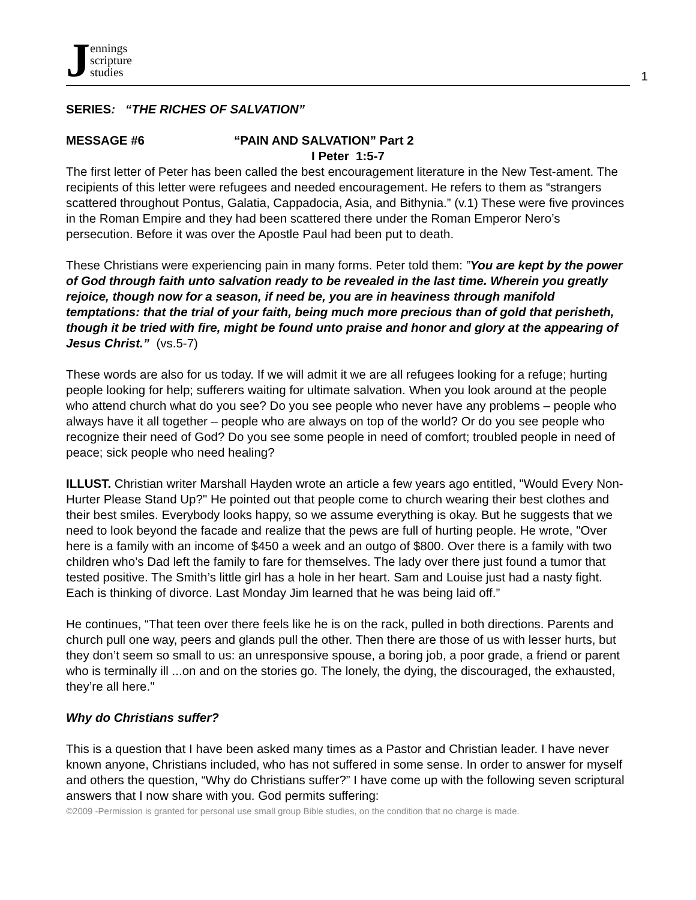Jennings
scripture
studies
1
SERIES: “THE RICHES OF SALVATION”
MESSAGE #6 “PAIN AND SALVATION” Part 2
I Peter 1:5-7
The first letter of Peter has been called the best encouragement literature in the New Test-ament. The recipients of this letter were refugees and needed encouragement. He refers to them as “strangers scattered throughout Pontus, Galatia, Cappadocia, Asia, and Bithynia.” (v.1) These were five provinces in the Roman Empire and they had been scattered there under the Roman Emperor Nero’s persecution. Before it was over the Apostle Paul had been put to death.
These Christians were experiencing pain in many forms. Peter told them: ”You are kept by the power of God through faith unto salvation ready to be revealed in the last time. Wherein you greatly rejoice, though now for a season, if need be, you are in heaviness through manifold temptations: that the trial of your faith, being much more precious than of gold that perisheth, though it be tried with fire, might be found unto praise and honor and glory at the appearing of Jesus Christ.” (vs.5-7)
These words are also for us today. If we will admit it we are all refugees looking for a refuge; hurting people looking for help; sufferers waiting for ultimate salvation. When you look around at the people who attend church what do you see? Do you see people who never have any problems – people who always have it all together – people who are always on top of the world? Or do you see people who recognize their need of God? Do you see some people in need of comfort; troubled people in need of peace; sick people who need healing?
ILLUST. Christian writer Marshall Hayden wrote an article a few years ago entitled, "Would Every Non-Hurter Please Stand Up?" He pointed out that people come to church wearing their best clothes and their best smiles. Everybody looks happy, so we assume everything is okay. But he suggests that we need to look beyond the facade and realize that the pews are full of hurting people. He wrote, "Over here is a family with an income of $450 a week and an outgo of $800. Over there is a family with two children who’s Dad left the family to fare for themselves. The lady over there just found a tumor that tested positive. The Smith’s little girl has a hole in her heart. Sam and Louise just had a nasty fight. Each is thinking of divorce. Last Monday Jim learned that he was being laid off.”
He continues, “That teen over there feels like he is on the rack, pulled in both directions. Parents and church pull one way, peers and glands pull the other. Then there are those of us with lesser hurts, but they don’t seem so small to us: an unresponsive spouse, a boring job, a poor grade, a friend or parent who is terminally ill ...on and on the stories go. The lonely, the dying, the discouraged, the exhausted, they’re all here."
Why do Christians suffer?
This is a question that I have been asked many times as a Pastor and Christian leader. I have never known anyone, Christians included, who has not suffered in some sense. In order to answer for myself and others the question, “Why do Christians suffer?” I have come up with the following seven scriptural answers that I now share with you. God permits suffering:
©2009 -Permission is granted for personal use small group Bible studies, on the condition that no charge is made.